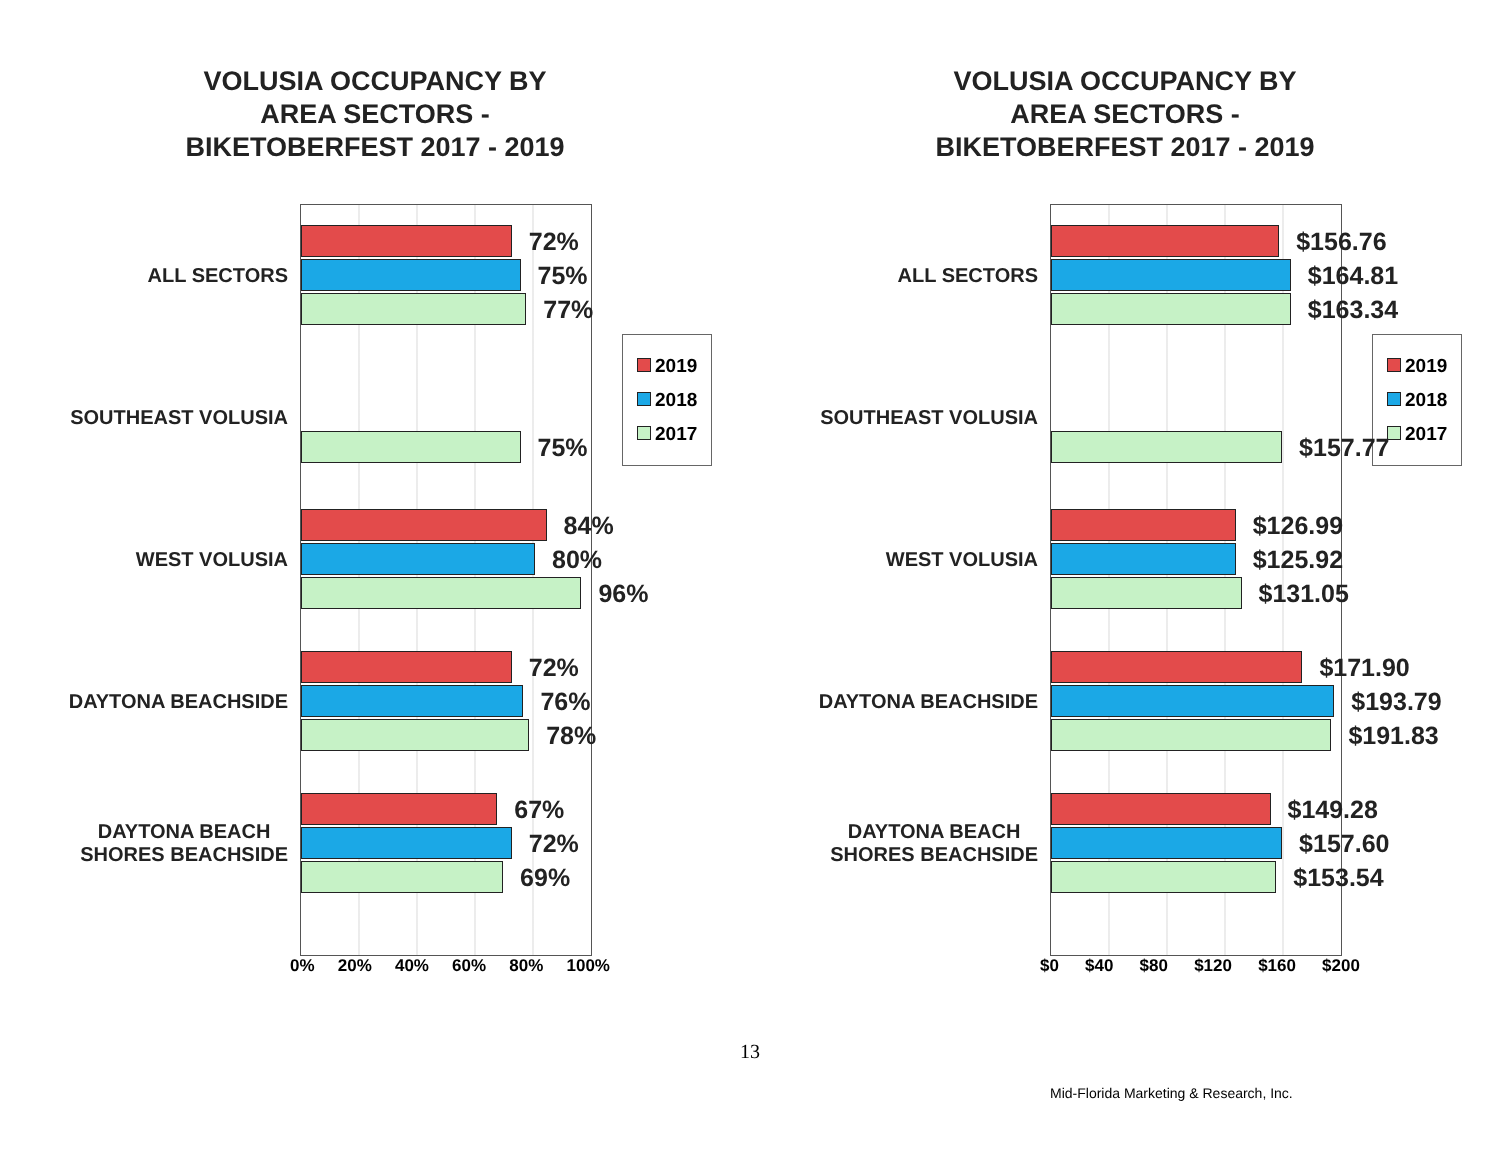VOLUSIA OCCUPANCY BY
AREA SECTORS -
BIKETOBERFEST 2017 - 2019
ALL SECTORS
SOUTHEAST VOLUSIA
WEST VOLUSIA
DAYTONA BEACHSIDE
DAYTONA BEACH
SHORES BEACHSIDE
72%
75%
77%
75%
84%
80%
96%
72%
76%
78%
67%
72%
69%
2019
2018
2017
0% 20% 40% 60% 80% 100%
VOLUSIA OCCUPANCY BY
AREA SECTORS -
BIKETOBERFEST 2017 - 2019
ALL SECTORS
SOUTHEAST VOLUSIA
WEST VOLUSIA
DAYTONA BEACHSIDE
DAYTONA BEACH
SHORES BEACHSIDE
$156.76
$164.81
$163.34
$157.77
$126.99
$125.92
$131.05
$171.90
$193.79
$191.83
$149.28
$157.60
$153.54
2019
2018
2017
$0 $40 $80 $120 $160 $200
13
Mid-Florida Marketing & Research, Inc.